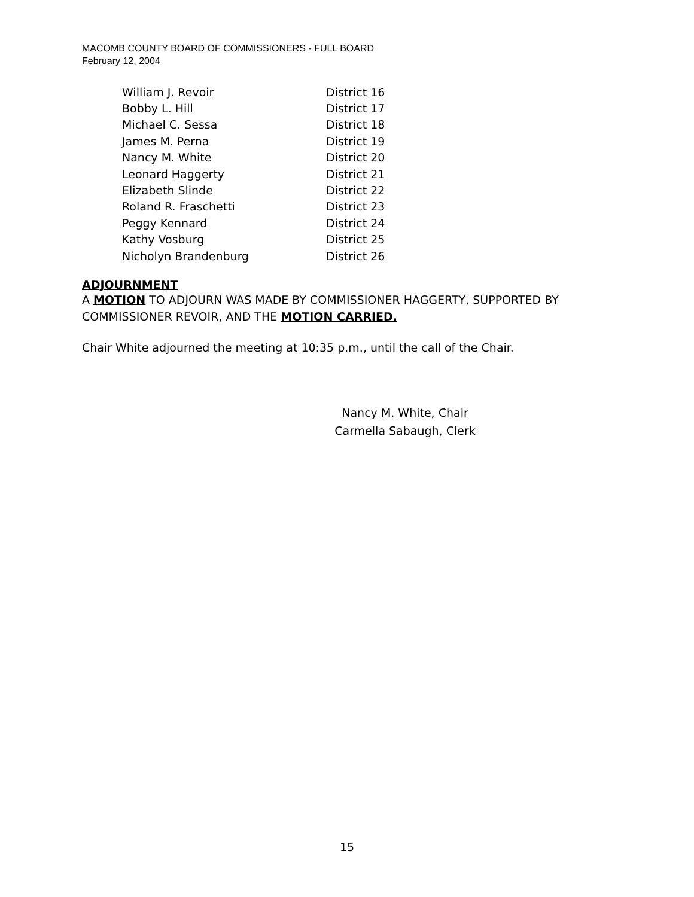MACOMB COUNTY BOARD OF COMMISSIONERS - FULL BOARD
February 12, 2004
| William J. Revoir | District 16 |
| Bobby L. Hill | District 17 |
| Michael C. Sessa | District 18 |
| James M. Perna | District 19 |
| Nancy M. White | District 20 |
| Leonard Haggerty | District 21 |
| Elizabeth Slinde | District 22 |
| Roland R. Fraschetti | District 23 |
| Peggy Kennard | District 24 |
| Kathy Vosburg | District 25 |
| Nicholyn Brandenburg | District 26 |
ADJOURNMENT
A MOTION TO ADJOURN WAS MADE BY COMMISSIONER HAGGERTY, SUPPORTED BY COMMISSIONER REVOIR, AND THE MOTION CARRIED.
Chair White adjourned the meeting at 10:35 p.m., until the call of the Chair.
Nancy M. White, Chair
Carmella Sabaugh, Clerk
15